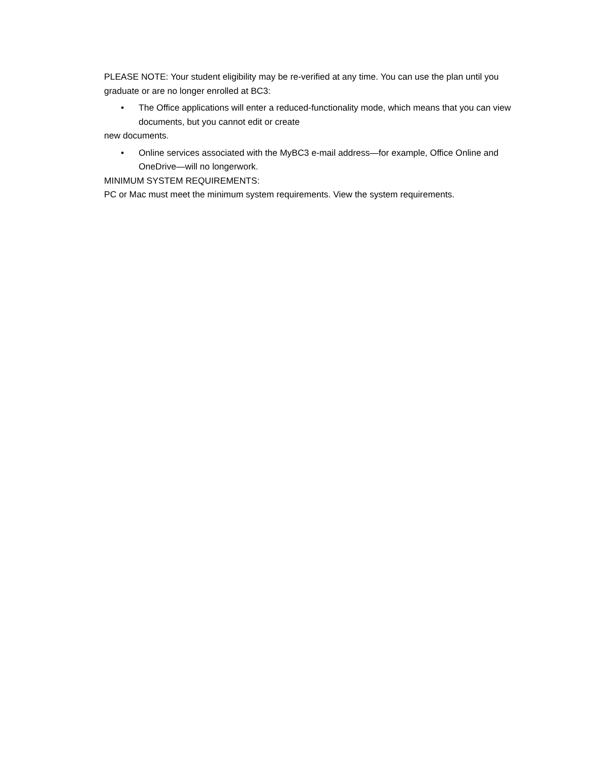PLEASE NOTE: Your student eligibility may be re-verified at any time. You can use the plan until you graduate or are no longer enrolled at BC3:
• The Office applications will enter a reduced-functionality mode, which means that you can view documents, but you cannot edit or create
new documents.
• Online services associated with the MyBC3 e-mail address—for example, Office Online and OneDrive—will no longerwork.
MINIMUM SYSTEM REQUIREMENTS:
PC or Mac must meet the minimum system requirements. View the system requirements.